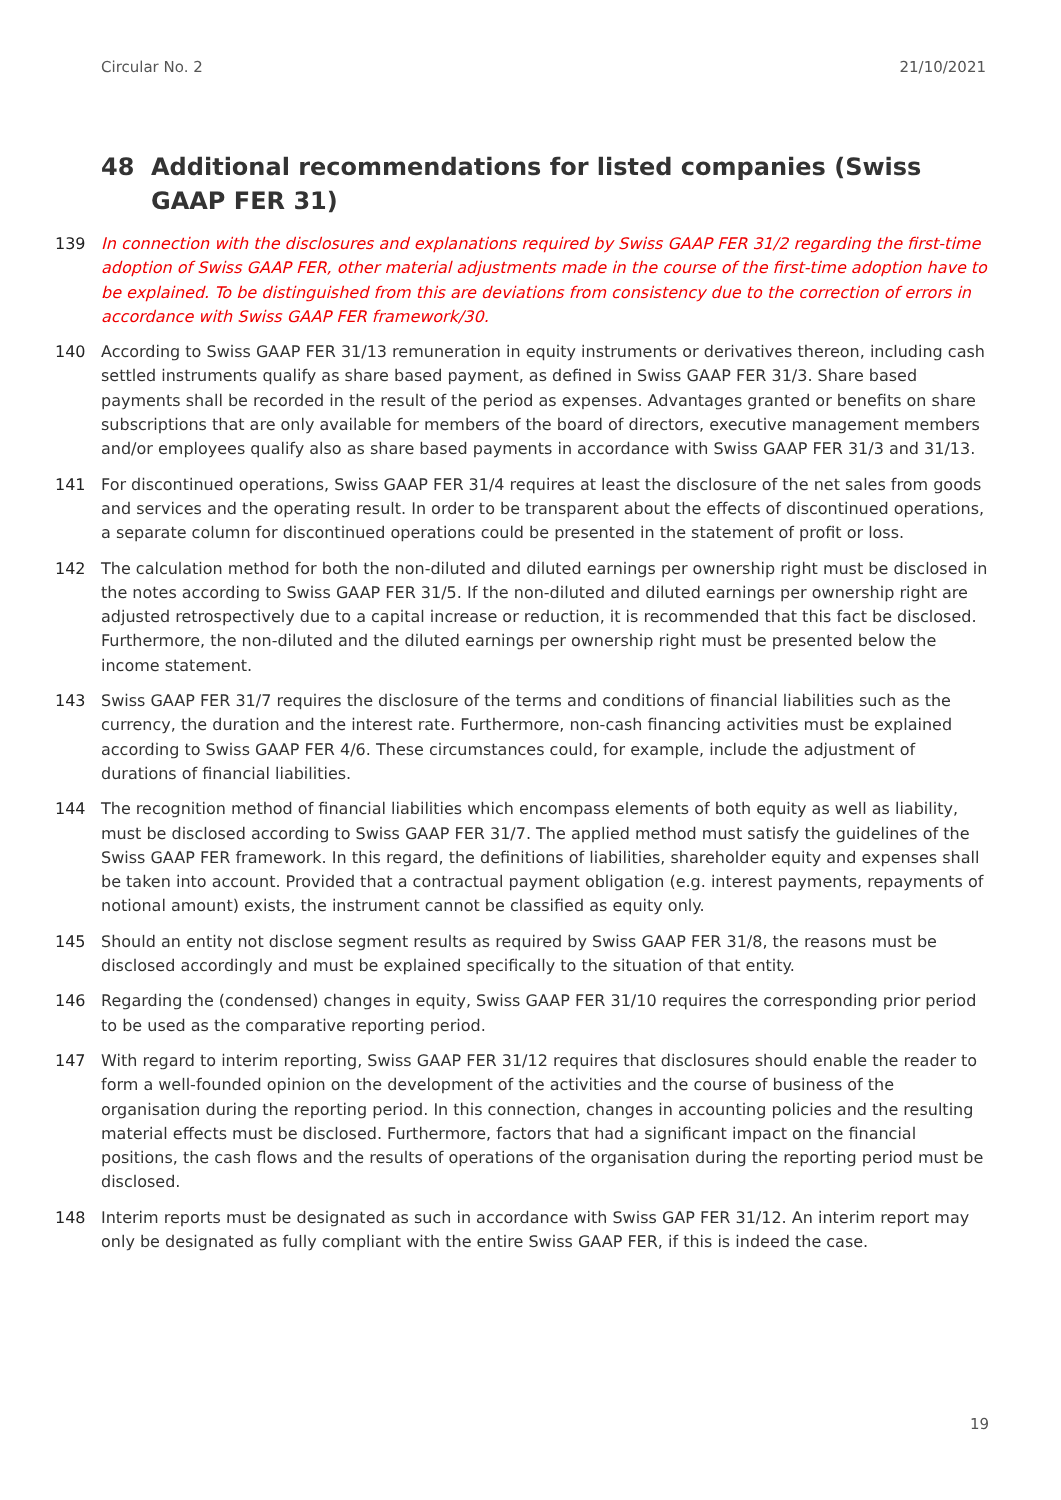Circular No. 2 21/10/2021
48 Additional recommendations for listed companies (Swiss GAAP FER 31)
139 In connection with the disclosures and explanations required by Swiss GAAP FER 31/2 regarding the first-time adoption of Swiss GAAP FER, other material adjustments made in the course of the first-time adoption have to be explained. To be distinguished from this are deviations from consistency due to the correction of errors in accordance with Swiss GAAP FER framework/30.
140 According to Swiss GAAP FER 31/13 remuneration in equity instruments or derivatives thereon, including cash settled instruments qualify as share based payment, as defined in Swiss GAAP FER 31/3. Share based payments shall be recorded in the result of the period as expenses. Advantages granted or benefits on share subscriptions that are only available for members of the board of directors, executive management members and/or employees qualify also as share based payments in accordance with Swiss GAAP FER 31/3 and 31/13.
141 For discontinued operations, Swiss GAAP FER 31/4 requires at least the disclosure of the net sales from goods and services and the operating result. In order to be transparent about the effects of discontinued operations, a separate column for discontinued operations could be presented in the statement of profit or loss.
142 The calculation method for both the non-diluted and diluted earnings per ownership right must be disclosed in the notes according to Swiss GAAP FER 31/5. If the non-diluted and diluted earnings per ownership right are adjusted retrospectively due to a capital increase or reduction, it is recommended that this fact be disclosed. Furthermore, the non-diluted and the diluted earnings per ownership right must be presented below the income statement.
143 Swiss GAAP FER 31/7 requires the disclosure of the terms and conditions of financial liabilities such as the currency, the duration and the interest rate. Furthermore, non-cash financing activities must be explained according to Swiss GAAP FER 4/6. These circumstances could, for example, include the adjustment of durations of financial liabilities.
144 The recognition method of financial liabilities which encompass elements of both equity as well as liability, must be disclosed according to Swiss GAAP FER 31/7. The applied method must satisfy the guidelines of the Swiss GAAP FER framework. In this regard, the definitions of liabilities, shareholder equity and expenses shall be taken into account. Provided that a contractual payment obligation (e.g. interest payments, repayments of notional amount) exists, the instrument cannot be classified as equity only.
145 Should an entity not disclose segment results as required by Swiss GAAP FER 31/8, the reasons must be disclosed accordingly and must be explained specifically to the situation of that entity.
146 Regarding the (condensed) changes in equity, Swiss GAAP FER 31/10 requires the corresponding prior period to be used as the comparative reporting period.
147 With regard to interim reporting, Swiss GAAP FER 31/12 requires that disclosures should enable the reader to form a well-founded opinion on the development of the activities and the course of business of the organisation during the reporting period. In this connection, changes in accounting policies and the resulting material effects must be disclosed. Furthermore, factors that had a significant impact on the financial positions, the cash flows and the results of operations of the organisation during the reporting period must be disclosed.
148 Interim reports must be designated as such in accordance with Swiss GAP FER 31/12. An interim report may only be designated as fully compliant with the entire Swiss GAAP FER, if this is indeed the case.
19